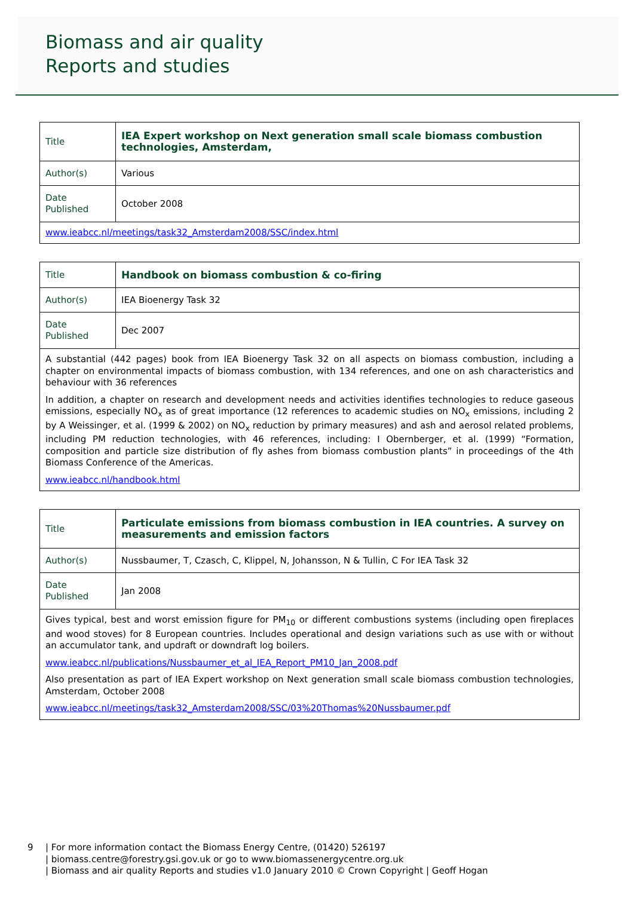Biomass and air quality
Reports and studies
| Title | IEA Expert workshop on Next generation small scale biomass combustion technologies, Amsterdam, |
| Author(s) | Various |
| Date Published | October 2008 |
| www.ieabcc.nl/meetings/task32_Amsterdam2008/SSC/index.html | |
| Title | Handbook on biomass combustion & co-firing |
| Author(s) | IEA Bioenergy Task 32 |
| Date Published | Dec 2007 |
| A substantial (442 pages) book from IEA Bioenergy Task 32 on all aspects on biomass combustion, including a chapter on environmental impacts of biomass combustion, with 134 references, and one on ash characteristics and behaviour with 36 references In addition, a chapter on research and development needs and activities identifies technologies to reduce gaseous emissions, especially NO<sub>x</sub> as of great importance (12 references to academic studies on NO<sub>x</sub> emissions, including 2 by A Weissinger, et al. (1999 & 2002) on NO<sub>x</sub> reduction by primary measures) and ash and aerosol related problems, including PM reduction technologies, with 46 references, including: I Obernberger, et al. (1999) “Formation, composition and particle size distribution of fly ashes from biomass combustion plants” in proceedings of the 4th Biomass Conference of the Americas. www.ieabcc.nl/handbook.html | |
| Title | Particulate emissions from biomass combustion in IEA countries. A survey on measurements and emission factors |
| Author(s) | Nussbaumer, T, Czasch, C, Klippel, N, Johansson, N & Tullin, C For IEA Task 32 |
| Date Published | Jan 2008 |
| Gives typical, best and worst emission figure for PM<sub>10</sub> or different combustions systems (including open fireplaces and wood stoves) for 8 European countries. Includes operational and design variations such as use with or without an accumulator tank, and updraft or downdraft log boilers. www.ieabcc.nl/publications/Nussbaumer_et_al_IEA_Report_PM10_Jan_2008.pdf Also presentation as part of IEA Expert workshop on Next generation small scale biomass combustion technologies, Amsterdam, October 2008 www.ieabcc.nl/meetings/task32_Amsterdam2008/SSC/03%20Thomas%20Nussbaumer.pdf | |
9 | For more information contact the Biomass Energy Centre, (01420) 526197
| biomass.centre@forestry.gsi.gov.uk or go to www.biomassenergycentre.org.uk
| Biomass and air quality Reports and studies v1.0 January 2010 © Crown Copyright | Geoff Hogan